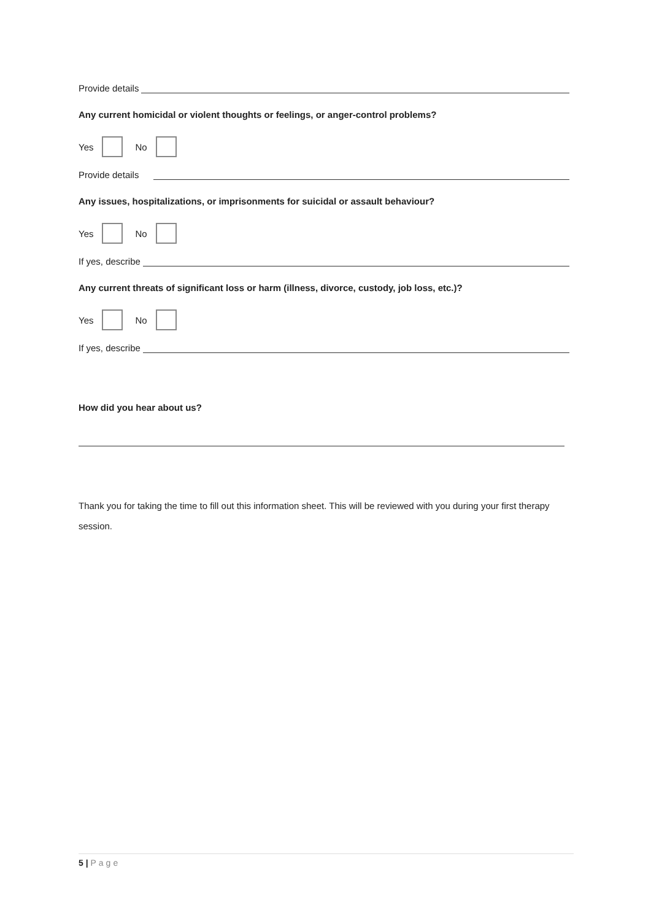Provide details
Any current homicidal or violent thoughts or feelings, or anger-control problems?
Yes No
Provide details
Any issues, hospitalizations, or imprisonments for suicidal or assault behaviour?
Yes No
If yes, describe
Any current threats of significant loss or harm (illness, divorce, custody, job loss, etc.)?
Yes No
If yes, describe
How did you hear about us?
Thank you for taking the time to fill out this information sheet. This will be reviewed with you during your first therapy session.
5 | Page